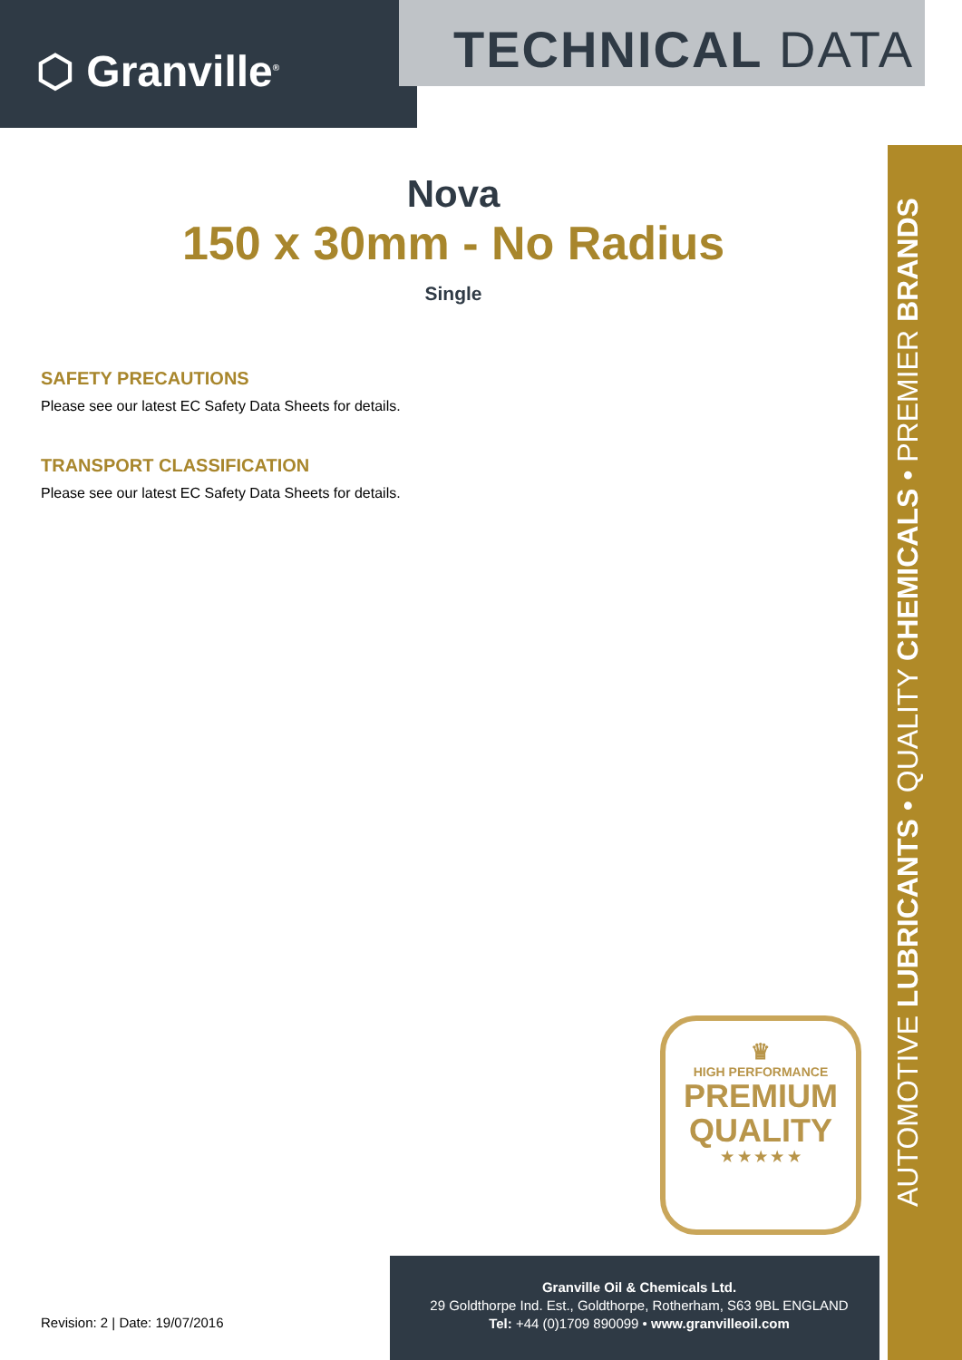⬡ Granville<sup>®</sup>
TECHNICAL DATA
Nova
150 x 30mm - No Radius
Single
SAFETY PRECAUTIONS
Please see our latest EC Safety Data Sheets for details.
TRANSPORT CLASSIFICATION
Please see our latest EC Safety Data Sheets for details.
AUTOMOTIVE LUBRICANTS • QUALITY CHEMICALS • PREMIER BRANDS
♛
HIGH PERFORMANCE
PREMIUM
QUALITY
★ ★ ★ ★ ★
Revision: 2 | Date: 19/07/2016
Granville Oil & Chemicals Ltd.
29 Goldthorpe Ind. Est., Goldthorpe, Rotherham, S63 9BL ENGLAND
Tel: +44 (0)1709 890099 • www.granvilleoil.com